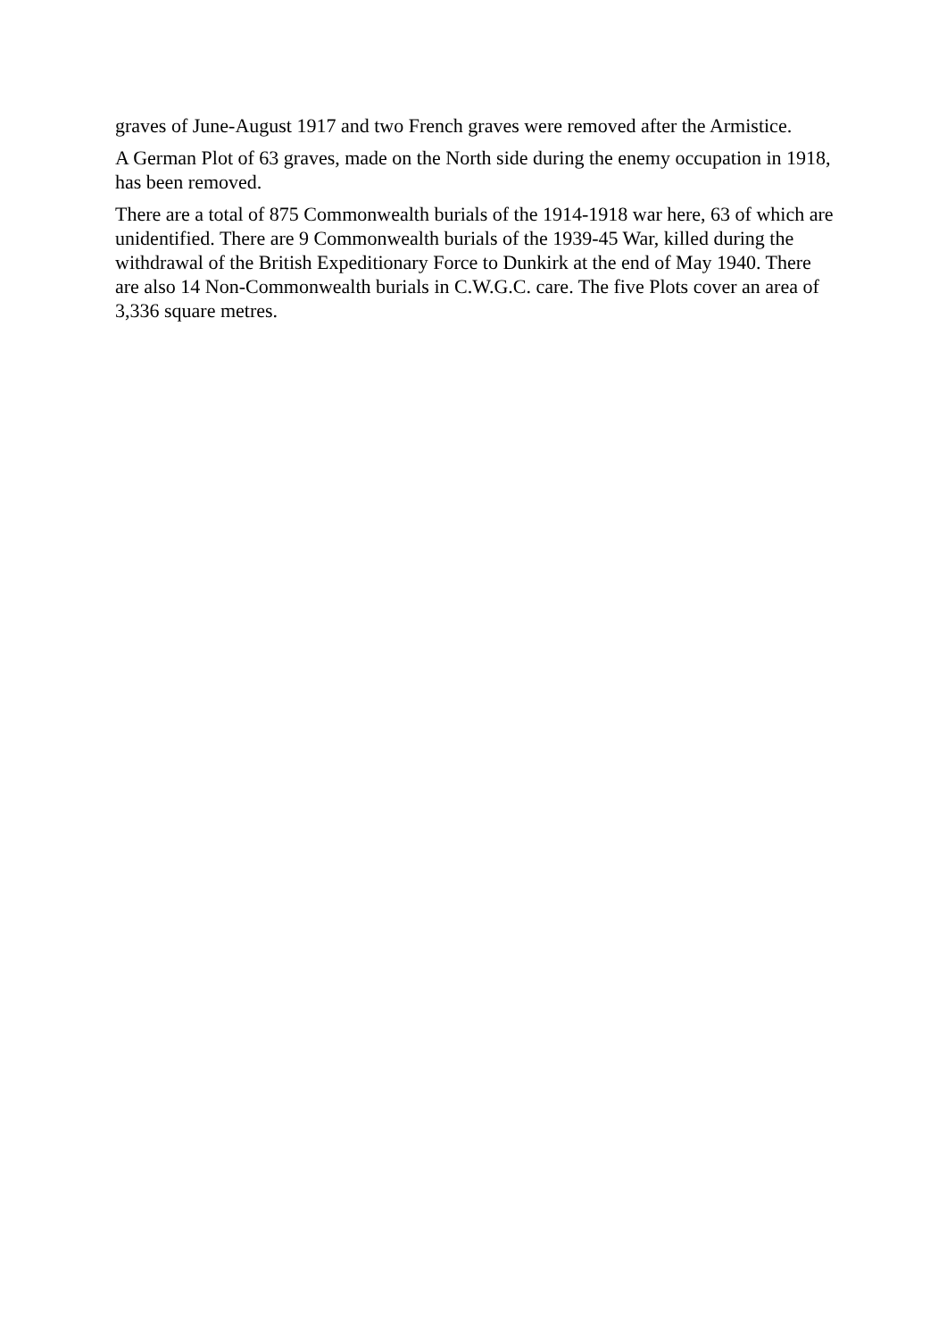graves of June-August 1917 and two French graves were removed after the Armistice.
A German Plot of 63 graves, made on the North side during the enemy occupation in 1918, has been removed.
There are a total of 875 Commonwealth burials of the 1914-1918 war here, 63 of which are unidentified. There are 9 Commonwealth burials of the 1939-45 War, killed during the withdrawal of the British Expeditionary Force to Dunkirk at the end of May 1940. There are also 14 Non-Commonwealth burials in C.W.G.C. care. The five Plots cover an area of 3,336 square metres.